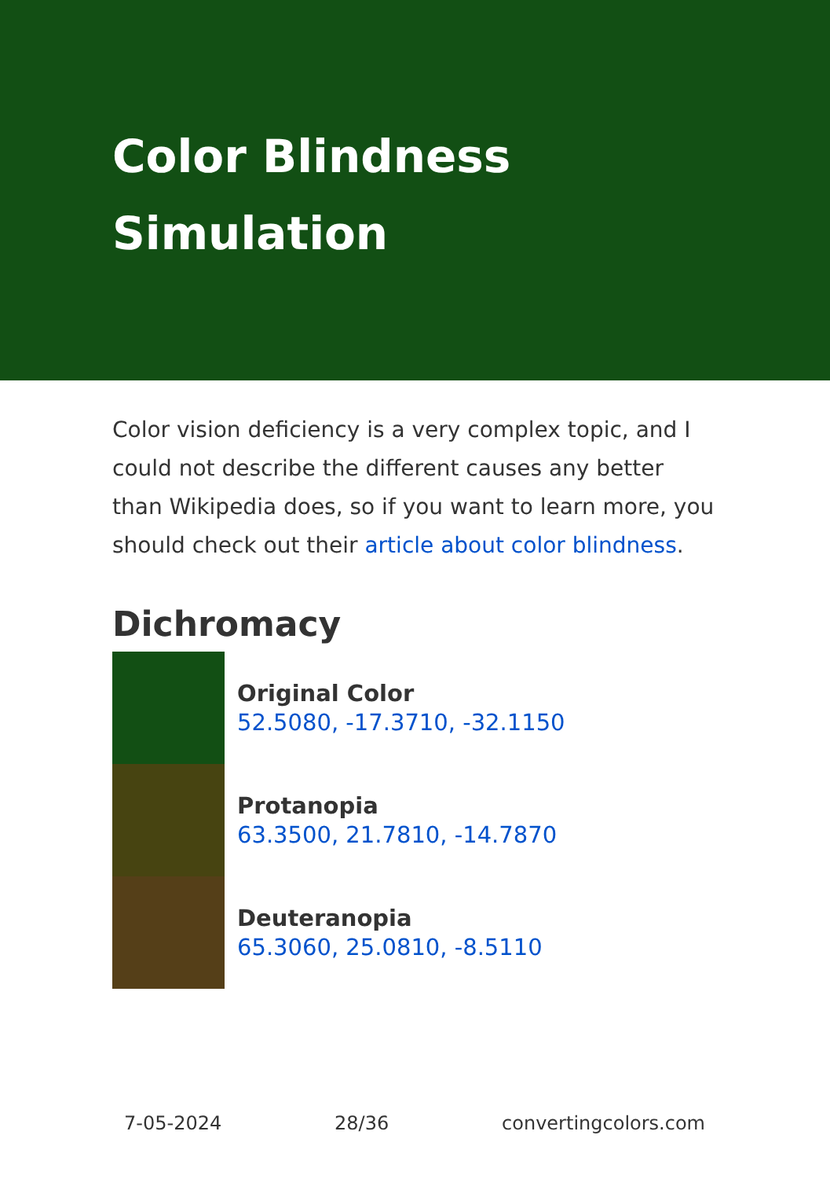Color Blindness Simulation
Color vision deficiency is a very complex topic, and I could not describe the different causes any better than Wikipedia does, so if you want to learn more, you should check out their article about color blindness.
Dichromacy
Original Color
52.5080, -17.3710, -32.1150
Protanopia
63.3500, 21.7810, -14.7870
Deuteranopia
65.3060, 25.0810, -8.5110
7-05-2024 28/36 convertingcolors.com